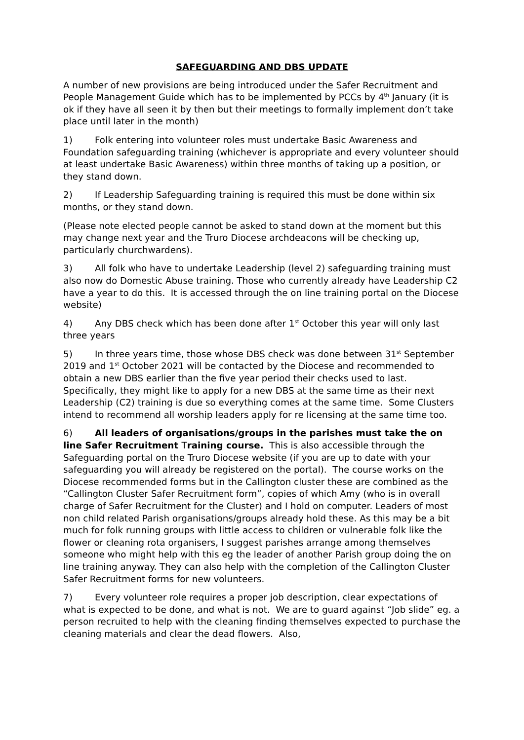SAFEGUARDING AND DBS UPDATE
A number of new provisions are being introduced under the Safer Recruitment and People Management Guide which has to be implemented by PCCs by 4<sup>th</sup> January (it is ok if they have all seen it by then but their meetings to formally implement don’t take place until later in the month)
1) Folk entering into volunteer roles must undertake Basic Awareness and Foundation safeguarding training (whichever is appropriate and every volunteer should at least undertake Basic Awareness) within three months of taking up a position, or they stand down.
2) If Leadership Safeguarding training is required this must be done within six months, or they stand down.
(Please note elected people cannot be asked to stand down at the moment but this may change next year and the Truro Diocese archdeacons will be checking up, particularly churchwardens).
3) All folk who have to undertake Leadership (level 2) safeguarding training must also now do Domestic Abuse training. Those who currently already have Leadership C2 have a year to do this. It is accessed through the on line training portal on the Diocese website)
4) Any DBS check which has been done after 1<sup>st</sup> October this year will only last three years
5) In three years time, those whose DBS check was done between 31<sup>st</sup> September 2019 and 1<sup>st</sup> October 2021 will be contacted by the Diocese and recommended to obtain a new DBS earlier than the five year period their checks used to last. Specifically, they might like to apply for a new DBS at the same time as their next Leadership (C2) training is due so everything comes at the same time. Some Clusters intend to recommend all worship leaders apply for re licensing at the same time too.
6) All leaders of organisations/groups in the parishes must take the on line Safer Recruitment Training course. This is also accessible through the Safeguarding portal on the Truro Diocese website (if you are up to date with your safeguarding you will already be registered on the portal). The course works on the Diocese recommended forms but in the Callington cluster these are combined as the “Callington Cluster Safer Recruitment form”, copies of which Amy (who is in overall charge of Safer Recruitment for the Cluster) and I hold on computer. Leaders of most non child related Parish organisations/groups already hold these. As this may be a bit much for folk running groups with little access to children or vulnerable folk like the flower or cleaning rota organisers, I suggest parishes arrange among themselves someone who might help with this eg the leader of another Parish group doing the on line training anyway. They can also help with the completion of the Callington Cluster Safer Recruitment forms for new volunteers.
7) Every volunteer role requires a proper job description, clear expectations of what is expected to be done, and what is not. We are to guard against “Job slide” eg. a person recruited to help with the cleaning finding themselves expected to purchase the cleaning materials and clear the dead flowers. Also,